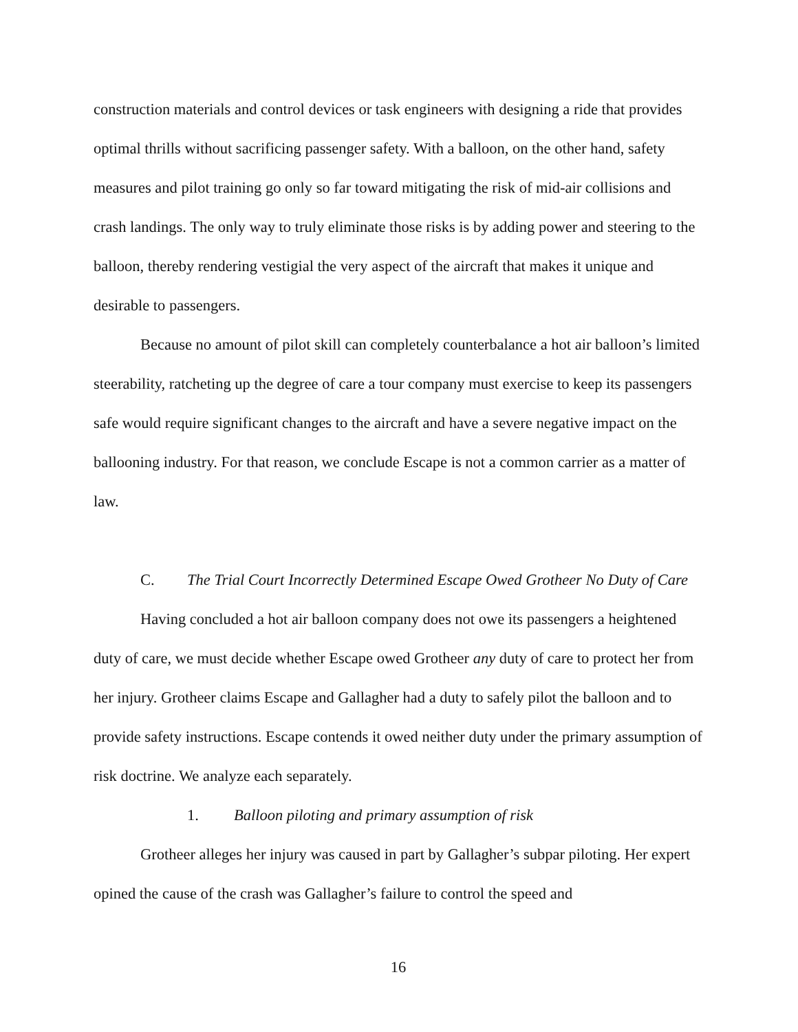construction materials and control devices or task engineers with designing a ride that provides optimal thrills without sacrificing passenger safety. With a balloon, on the other hand, safety measures and pilot training go only so far toward mitigating the risk of mid-air collisions and crash landings. The only way to truly eliminate those risks is by adding power and steering to the balloon, thereby rendering vestigial the very aspect of the aircraft that makes it unique and desirable to passengers.
Because no amount of pilot skill can completely counterbalance a hot air balloon’s limited steerability, ratcheting up the degree of care a tour company must exercise to keep its passengers safe would require significant changes to the aircraft and have a severe negative impact on the ballooning industry. For that reason, we conclude Escape is not a common carrier as a matter of law.
C. The Trial Court Incorrectly Determined Escape Owed Grotheer No Duty of Care
Having concluded a hot air balloon company does not owe its passengers a heightened duty of care, we must decide whether Escape owed Grotheer any duty of care to protect her from her injury. Grotheer claims Escape and Gallagher had a duty to safely pilot the balloon and to provide safety instructions. Escape contends it owed neither duty under the primary assumption of risk doctrine. We analyze each separately.
1. Balloon piloting and primary assumption of risk
Grotheer alleges her injury was caused in part by Gallagher’s subpar piloting. Her expert opined the cause of the crash was Gallagher’s failure to control the speed and
16